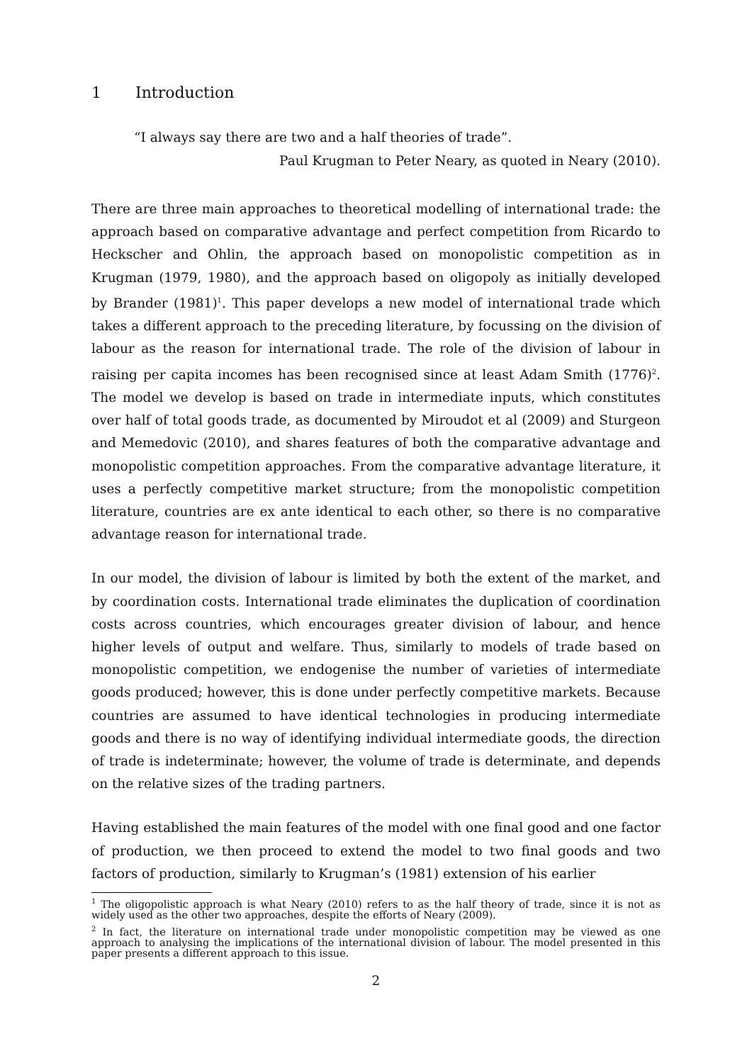1 Introduction
“I always say there are two and a half theories of trade”.
Paul Krugman to Peter Neary, as quoted in Neary (2010).
There are three main approaches to theoretical modelling of international trade: the approach based on comparative advantage and perfect competition from Ricardo to Heckscher and Ohlin, the approach based on monopolistic competition as in Krugman (1979, 1980), and the approach based on oligopoly as initially developed by Brander (1981)<sup>1</sup>. This paper develops a new model of international trade which takes a different approach to the preceding literature, by focussing on the division of labour as the reason for international trade. The role of the division of labour in raising per capita incomes has been recognised since at least Adam Smith (1776)<sup>2</sup>. The model we develop is based on trade in intermediate inputs, which constitutes over half of total goods trade, as documented by Miroudot et al (2009) and Sturgeon and Memedovic (2010), and shares features of both the comparative advantage and monopolistic competition approaches. From the comparative advantage literature, it uses a perfectly competitive market structure; from the monopolistic competition literature, countries are ex ante identical to each other, so there is no comparative advantage reason for international trade.
In our model, the division of labour is limited by both the extent of the market, and by coordination costs. International trade eliminates the duplication of coordination costs across countries, which encourages greater division of labour, and hence higher levels of output and welfare. Thus, similarly to models of trade based on monopolistic competition, we endogenise the number of varieties of intermediate goods produced; however, this is done under perfectly competitive markets. Because countries are assumed to have identical technologies in producing intermediate goods and there is no way of identifying individual intermediate goods, the direction of trade is indeterminate; however, the volume of trade is determinate, and depends on the relative sizes of the trading partners.
Having established the main features of the model with one final good and one factor of production, we then proceed to extend the model to two final goods and two factors of production, similarly to Krugman’s (1981) extension of his earlier
<sup>1</sup> The oligopolistic approach is what Neary (2010) refers to as the half theory of trade, since it is not as widely used as the other two approaches, despite the efforts of Neary (2009).
<sup>2</sup> In fact, the literature on international trade under monopolistic competition may be viewed as one approach to analysing the implications of the international division of labour. The model presented in this paper presents a different approach to this issue.
2